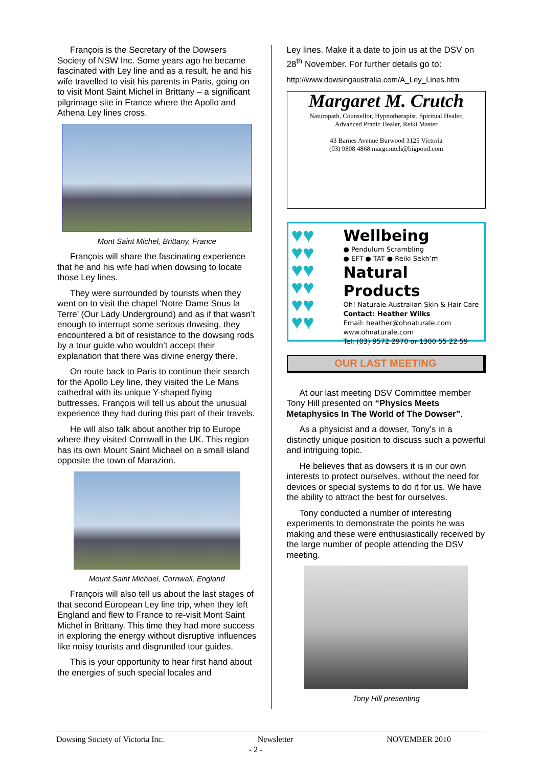François is the Secretary of the Dowsers Society of NSW Inc. Some years ago he became fascinated with Ley line and as a result, he and his wife travelled to visit his parents in Paris, going on to visit Mont Saint Michel in Brittany – a significant pilgrimage site in France where the Apollo and Athena Ley lines cross.
Mont Saint Michel, Brittany, France
François will share the fascinating experience that he and his wife had when dowsing to locate those Ley lines.
They were surrounded by tourists when they went on to visit the chapel ‘Notre Dame Sous la Terre’ (Our Lady Underground) and as if that wasn’t enough to interrupt some serious dowsing, they encountered a bit of resistance to the dowsing rods by a tour guide who wouldn’t accept their explanation that there was divine energy there.
On route back to Paris to continue their search for the Apollo Ley line, they visited the Le Mans cathedral with its unique Y-shaped flying buttresses. François will tell us about the unusual experience they had during this part of their travels.
He will also talk about another trip to Europe where they visited Cornwall in the UK. This region has its own Mount Saint Michael on a small island opposite the town of Marazion.
Mount Saint Michael, Cornwall, England
François will also tell us about the last stages of that second European Ley line trip, when they left England and flew to France to re-visit Mont Saint Michel in Brittany. This time they had more success in exploring the energy without disruptive influences like noisy tourists and disgruntled tour guides.
This is your opportunity to hear first hand about the energies of such special locales and
Ley lines. Make it a date to join us at the DSV on 28<sup>th</sup> November. For further details go to:
http://www.dowsingaustralia.com/A_Ley_Lines.htm
Margaret M. Crutch
Naturopath, Counsellor, Hypnotherapist, Spiritual Healer,
Advanced Pranic Healer, Reiki Master
43 Barnes Avenue Burwood 3125 Victoria
(03) 9808 4868 margcrutch@bigpond.com
♥♥
♥♥
♥♥
♥♥
♥♥
♥♥
Wellbeing
● Pendulum Scrambling
● EFT ● TAT ● Reiki Sekh’m
Natural Products
Oh! Naturale Australian Skin & Hair Care
Contact: Heather Wilks
Email: heather@ohnaturale.com
www.ohnaturale.com
Tel: (03) 9572 2970 or 1300 55 22 59
OUR LAST MEETING
At our last meeting DSV Committee member Tony Hill presented on “Physics Meets Metaphysics In The World of The Dowser”.
As a physicist and a dowser, Tony’s in a distinctly unique position to discuss such a powerful and intriguing topic.
He believes that as dowsers it is in our own interests to protect ourselves, without the need for devices or special systems to do it for us. We have the ability to attract the best for ourselves.
Tony conducted a number of interesting experiments to demonstrate the points he was making and these were enthusiastically received by the large number of people attending the DSV meeting.
Tony Hill presenting
Dowsing Society of Victoria Inc. Newsletter NOVEMBER 2010
- 2 -